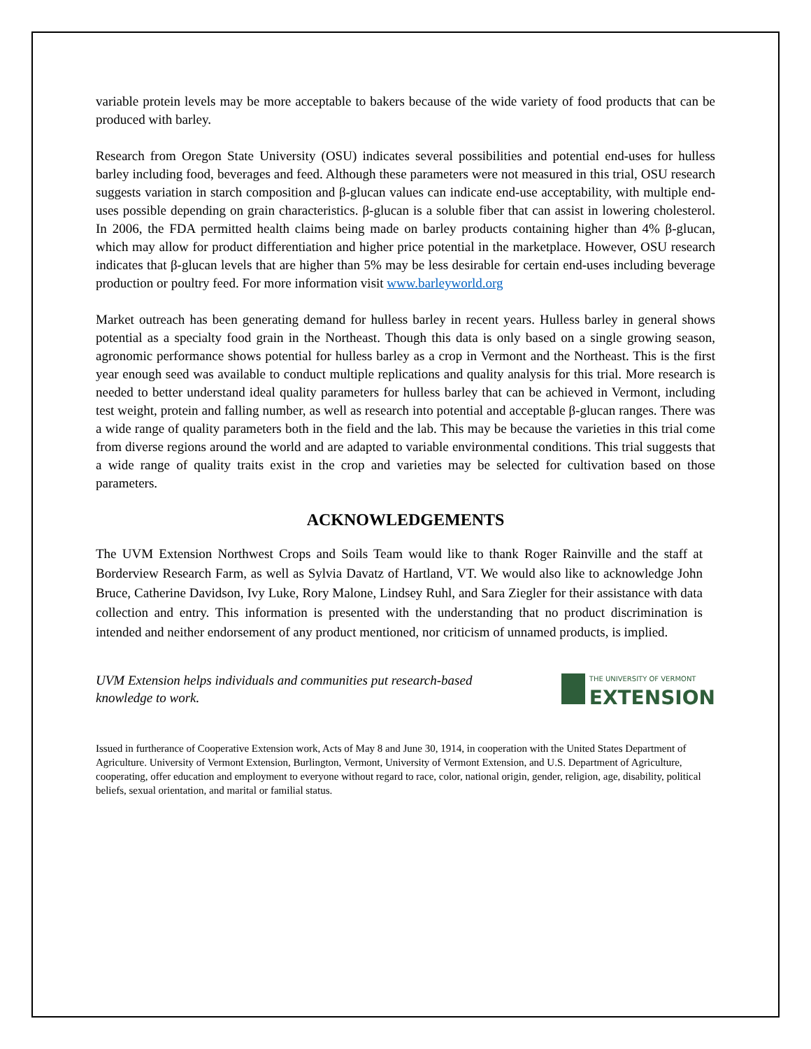variable protein levels may be more acceptable to bakers because of the wide variety of food products that can be produced with barley.
Research from Oregon State University (OSU) indicates several possibilities and potential end-uses for hulless barley including food, beverages and feed. Although these parameters were not measured in this trial, OSU research suggests variation in starch composition and β-glucan values can indicate end-use acceptability, with multiple end-uses possible depending on grain characteristics. β-glucan is a soluble fiber that can assist in lowering cholesterol. In 2006, the FDA permitted health claims being made on barley products containing higher than 4% β-glucan, which may allow for product differentiation and higher price potential in the marketplace. However, OSU research indicates that β-glucan levels that are higher than 5% may be less desirable for certain end-uses including beverage production or poultry feed. For more information visit www.barleyworld.org
Market outreach has been generating demand for hulless barley in recent years. Hulless barley in general shows potential as a specialty food grain in the Northeast. Though this data is only based on a single growing season, agronomic performance shows potential for hulless barley as a crop in Vermont and the Northeast. This is the first year enough seed was available to conduct multiple replications and quality analysis for this trial. More research is needed to better understand ideal quality parameters for hulless barley that can be achieved in Vermont, including test weight, protein and falling number, as well as research into potential and acceptable β-glucan ranges. There was a wide range of quality parameters both in the field and the lab. This may be because the varieties in this trial come from diverse regions around the world and are adapted to variable environmental conditions. This trial suggests that a wide range of quality traits exist in the crop and varieties may be selected for cultivation based on those parameters.
ACKNOWLEDGEMENTS
The UVM Extension Northwest Crops and Soils Team would like to thank Roger Rainville and the staff at Borderview Research Farm, as well as Sylvia Davatz of Hartland, VT. We would also like to acknowledge John Bruce, Catherine Davidson, Ivy Luke, Rory Malone, Lindsey Ruhl, and Sara Ziegler for their assistance with data collection and entry. This information is presented with the understanding that no product discrimination is intended and neither endorsement of any product mentioned, nor criticism of unnamed products, is implied.
UVM Extension helps individuals and communities put research-based knowledge to work.
THE UNIVERSITY OF VERMONT
EXTENSION
Issued in furtherance of Cooperative Extension work, Acts of May 8 and June 30, 1914, in cooperation with the United States Department of Agriculture. University of Vermont Extension, Burlington, Vermont, University of Vermont Extension, and U.S. Department of Agriculture, cooperating, offer education and employment to everyone without regard to race, color, national origin, gender, religion, age, disability, political beliefs, sexual orientation, and marital or familial status.